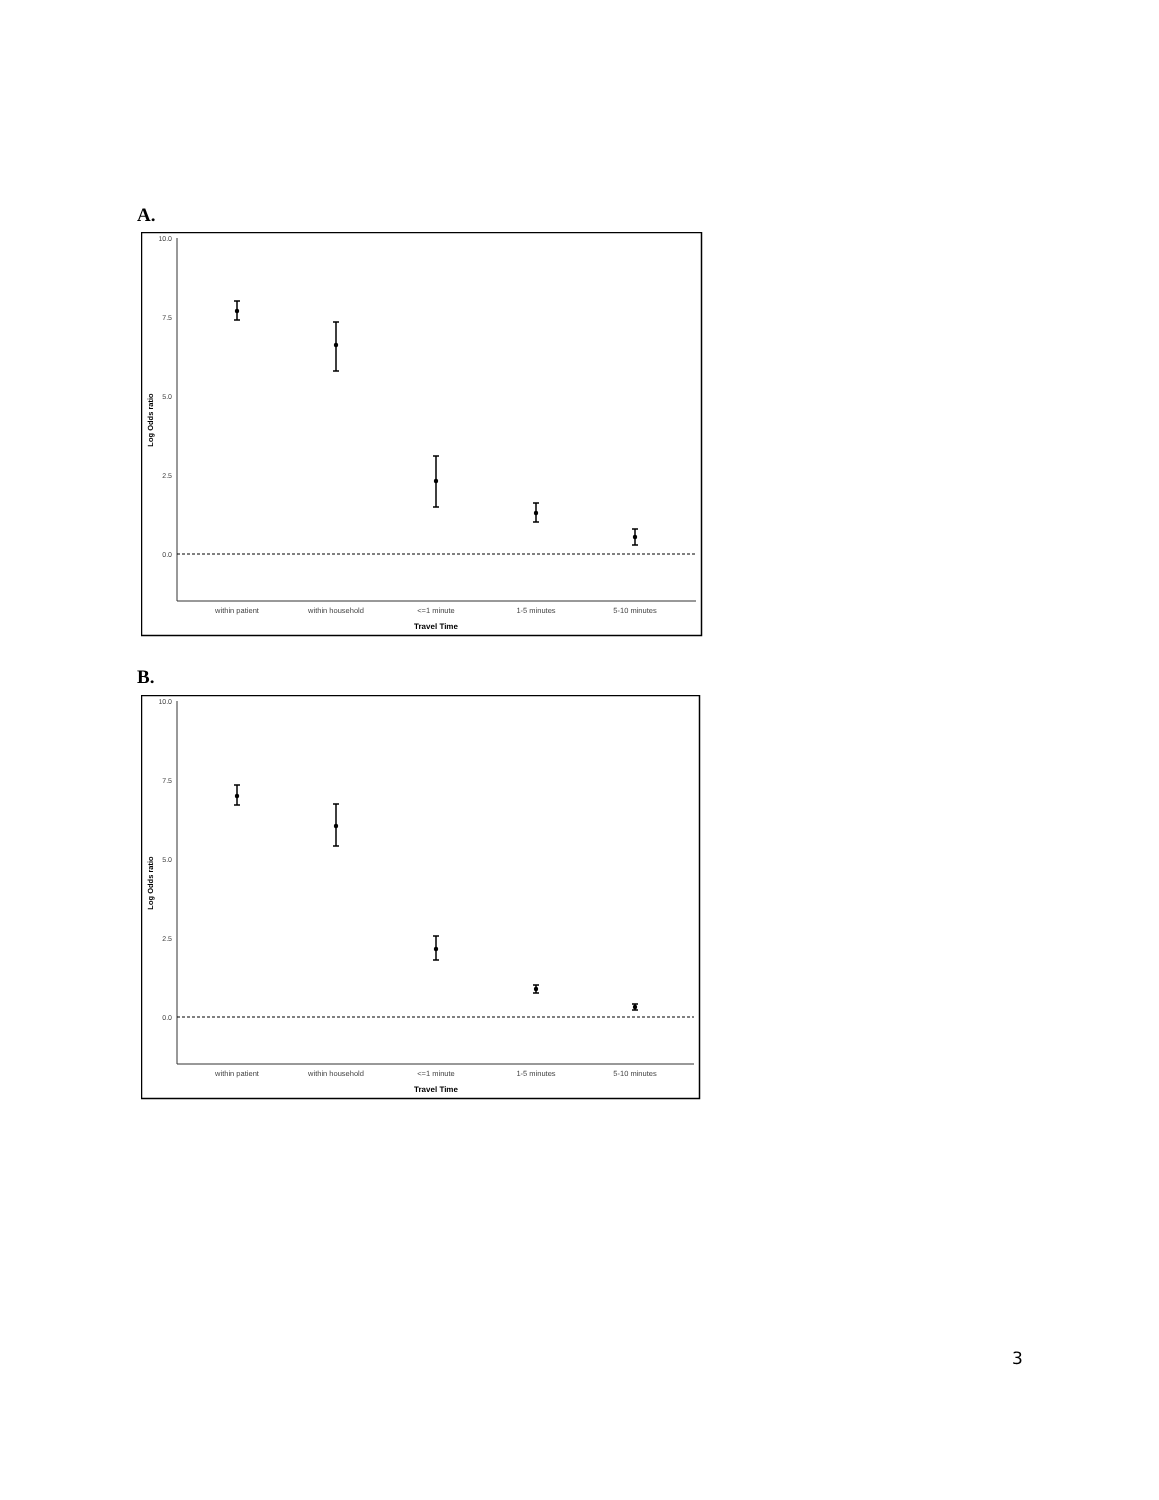A.
10.0
7.5
5.0
2.5
0.0
Log Odds ratio
within patient
within household
<=1 minute
1-5 minutes
5-10 minutes
Travel Time
B.
10.0
7.5
5.0
2.5
0.0
Log Odds ratio
within patient
within household
<=1 minute
1-5 minutes
5-10 minutes
Travel Time
3